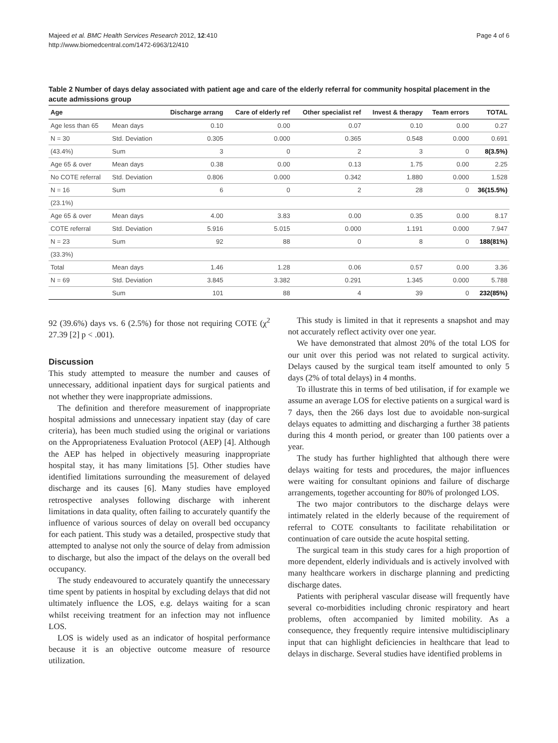Majeed et al. BMC Health Services Research 2012, 12:410
http://www.biomedcentral.com/1472-6963/12/410
Page 4 of 6
Table 2 Number of days delay associated with patient age and care of the elderly referral for community hospital placement in the acute admissions group
| Age | | Discharge arrang | Care of elderly ref | Other specialist ref | Invest & therapy | Team errors | TOTAL |
| --- | --- | --- | --- | --- | --- | --- | --- |
| Age less than 65 | Mean days | 0.10 | 0.00 | 0.07 | 0.10 | 0.00 | 0.27 |
| N = 30 | Std. Deviation | 0.305 | 0.000 | 0.365 | 0.548 | 0.000 | 0.691 |
| (43.4%) | Sum | 3 | 0 | 2 | 3 | 0 | 8(3.5%) |
| Age 65 & over | Mean days | 0.38 | 0.00 | 0.13 | 1.75 | 0.00 | 2.25 |
| No COTE referral | Std. Deviation | 0.806 | 0.000 | 0.342 | 1.880 | 0.000 | 1.528 |
| N = 16 | Sum | 6 | 0 | 2 | 28 | 0 | 36(15.5%) |
| (23.1%) | | | | | | | |
| Age 65 & over | Mean days | 4.00 | 3.83 | 0.00 | 0.35 | 0.00 | 8.17 |
| COTE referral | Std. Deviation | 5.916 | 5.015 | 0.000 | 1.191 | 0.000 | 7.947 |
| N = 23 | Sum | 92 | 88 | 0 | 8 | 0 | 188(81%) |
| (33.3%) | | | | | | | |
| Total | Mean days | 1.46 | 1.28 | 0.06 | 0.57 | 0.00 | 3.36 |
| N = 69 | Std. Deviation | 3.845 | 3.382 | 0.291 | 1.345 | 0.000 | 5.788 |
| | Sum | 101 | 88 | 4 | 39 | 0 | 232(85%) |
92 (39.6%) days vs. 6 (2.5%) for those not requiring COTE (χ<sup>2</sup> 27.39 [2] p < .001).
Discussion
This study attempted to measure the number and causes of unnecessary, additional inpatient days for surgical patients and not whether they were inappropriate admissions.
The definition and therefore measurement of inappropriate hospital admissions and unnecessary inpatient stay (day of care criteria), has been much studied using the original or variations on the Appropriateness Evaluation Protocol (AEP) [4]. Although the AEP has helped in objectively measuring inappropriate hospital stay, it has many limitations [5]. Other studies have identified limitations surrounding the measurement of delayed discharge and its causes [6]. Many studies have employed retrospective analyses following discharge with inherent limitations in data quality, often failing to accurately quantify the influence of various sources of delay on overall bed occupancy for each patient. This study was a detailed, prospective study that attempted to analyse not only the source of delay from admission to discharge, but also the impact of the delays on the overall bed occupancy.
The study endeavoured to accurately quantify the unnecessary time spent by patients in hospital by excluding delays that did not ultimately influence the LOS, e.g. delays waiting for a scan whilst receiving treatment for an infection may not influence LOS.
LOS is widely used as an indicator of hospital performance because it is an objective outcome measure of resource utilization.
This study is limited in that it represents a snapshot and may not accurately reflect activity over one year.
We have demonstrated that almost 20% of the total LOS for our unit over this period was not related to surgical activity. Delays caused by the surgical team itself amounted to only 5 days (2% of total delays) in 4 months.
To illustrate this in terms of bed utilisation, if for example we assume an average LOS for elective patients on a surgical ward is 7 days, then the 266 days lost due to avoidable non-surgical delays equates to admitting and discharging a further 38 patients during this 4 month period, or greater than 100 patients over a year.
The study has further highlighted that although there were delays waiting for tests and procedures, the major influences were waiting for consultant opinions and failure of discharge arrangements, together accounting for 80% of prolonged LOS.
The two major contributors to the discharge delays were intimately related in the elderly because of the requirement of referral to COTE consultants to facilitate rehabilitation or continuation of care outside the acute hospital setting.
The surgical team in this study cares for a high proportion of more dependent, elderly individuals and is actively involved with many healthcare workers in discharge planning and predicting discharge dates.
Patients with peripheral vascular disease will frequently have several co-morbidities including chronic respiratory and heart problems, often accompanied by limited mobility. As a consequence, they frequently require intensive multidisciplinary input that can highlight deficiencies in healthcare that lead to delays in discharge. Several studies have identified problems in